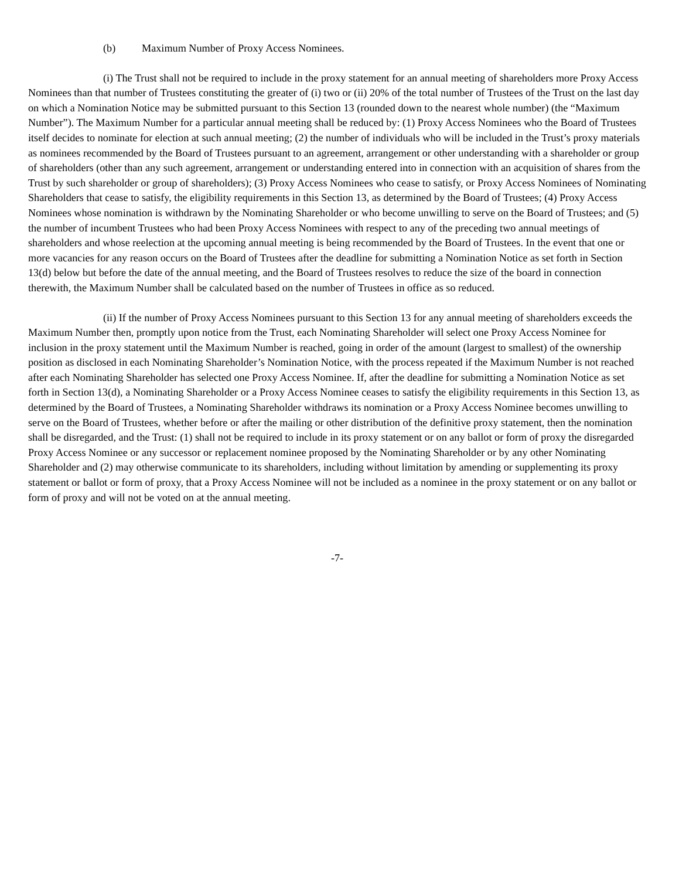(b) Maximum Number of Proxy Access Nominees.
(i) The Trust shall not be required to include in the proxy statement for an annual meeting of shareholders more Proxy Access Nominees than that number of Trustees constituting the greater of (i) two or (ii) 20% of the total number of Trustees of the Trust on the last day on which a Nomination Notice may be submitted pursuant to this Section 13 (rounded down to the nearest whole number) (the “Maximum Number”). The Maximum Number for a particular annual meeting shall be reduced by: (1) Proxy Access Nominees who the Board of Trustees itself decides to nominate for election at such annual meeting; (2) the number of individuals who will be included in the Trust’s proxy materials as nominees recommended by the Board of Trustees pursuant to an agreement, arrangement or other understanding with a shareholder or group of shareholders (other than any such agreement, arrangement or understanding entered into in connection with an acquisition of shares from the Trust by such shareholder or group of shareholders); (3) Proxy Access Nominees who cease to satisfy, or Proxy Access Nominees of Nominating Shareholders that cease to satisfy, the eligibility requirements in this Section 13, as determined by the Board of Trustees; (4) Proxy Access Nominees whose nomination is withdrawn by the Nominating Shareholder or who become unwilling to serve on the Board of Trustees; and (5) the number of incumbent Trustees who had been Proxy Access Nominees with respect to any of the preceding two annual meetings of shareholders and whose reelection at the upcoming annual meeting is being recommended by the Board of Trustees. In the event that one or more vacancies for any reason occurs on the Board of Trustees after the deadline for submitting a Nomination Notice as set forth in Section 13(d) below but before the date of the annual meeting, and the Board of Trustees resolves to reduce the size of the board in connection therewith, the Maximum Number shall be calculated based on the number of Trustees in office as so reduced.
(ii) If the number of Proxy Access Nominees pursuant to this Section 13 for any annual meeting of shareholders exceeds the Maximum Number then, promptly upon notice from the Trust, each Nominating Shareholder will select one Proxy Access Nominee for inclusion in the proxy statement until the Maximum Number is reached, going in order of the amount (largest to smallest) of the ownership position as disclosed in each Nominating Shareholder’s Nomination Notice, with the process repeated if the Maximum Number is not reached after each Nominating Shareholder has selected one Proxy Access Nominee. If, after the deadline for submitting a Nomination Notice as set forth in Section 13(d), a Nominating Shareholder or a Proxy Access Nominee ceases to satisfy the eligibility requirements in this Section 13, as determined by the Board of Trustees, a Nominating Shareholder withdraws its nomination or a Proxy Access Nominee becomes unwilling to serve on the Board of Trustees, whether before or after the mailing or other distribution of the definitive proxy statement, then the nomination shall be disregarded, and the Trust: (1) shall not be required to include in its proxy statement or on any ballot or form of proxy the disregarded Proxy Access Nominee or any successor or replacement nominee proposed by the Nominating Shareholder or by any other Nominating Shareholder and (2) may otherwise communicate to its shareholders, including without limitation by amending or supplementing its proxy statement or ballot or form of proxy, that a Proxy Access Nominee will not be included as a nominee in the proxy statement or on any ballot or form of proxy and will not be voted on at the annual meeting.
-7-